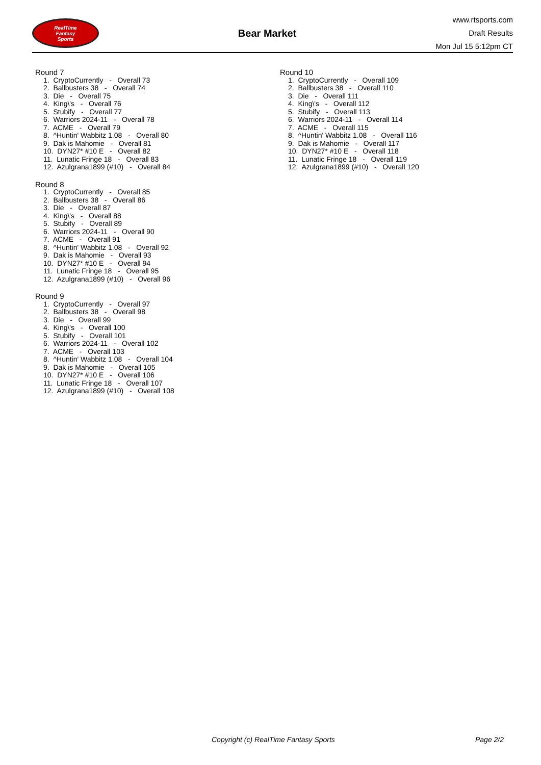RealTime
Fantasy
Sports
Bear Market
www.rtsports.com
Draft Results
Mon Jul 15 5:12pm CT
Round 7
1. CryptoCurrently - Overall 73
2. Ballbusters 38 - Overall 74
3. Die - Overall 75
4. King\'s - Overall 76
5. Stubify - Overall 77
6. Warriors 2024-11 - Overall 78
7. ACME - Overall 79
8. ^Huntin' Wabbitz 1.08 - Overall 80
9. Dak is Mahomie - Overall 81
10. DYN27* #10 E - Overall 82
11. Lunatic Fringe 18 - Overall 83
12. Azulgrana1899 (#10) - Overall 84
Round 8
1. CryptoCurrently - Overall 85
2. Ballbusters 38 - Overall 86
3. Die - Overall 87
4. King\'s - Overall 88
5. Stubify - Overall 89
6. Warriors 2024-11 - Overall 90
7. ACME - Overall 91
8. ^Huntin' Wabbitz 1.08 - Overall 92
9. Dak is Mahomie - Overall 93
10. DYN27* #10 E - Overall 94
11. Lunatic Fringe 18 - Overall 95
12. Azulgrana1899 (#10) - Overall 96
Round 9
1. CryptoCurrently - Overall 97
2. Ballbusters 38 - Overall 98
3. Die - Overall 99
4. King\'s - Overall 100
5. Stubify - Overall 101
6. Warriors 2024-11 - Overall 102
7. ACME - Overall 103
8. ^Huntin' Wabbitz 1.08 - Overall 104
9. Dak is Mahomie - Overall 105
10. DYN27* #10 E - Overall 106
11. Lunatic Fringe 18 - Overall 107
12. Azulgrana1899 (#10) - Overall 108
Round 10
1. CryptoCurrently - Overall 109
2. Ballbusters 38 - Overall 110
3. Die - Overall 111
4. King\'s - Overall 112
5. Stubify - Overall 113
6. Warriors 2024-11 - Overall 114
7. ACME - Overall 115
8. ^Huntin' Wabbitz 1.08 - Overall 116
9. Dak is Mahomie - Overall 117
10. DYN27* #10 E - Overall 118
11. Lunatic Fringe 18 - Overall 119
12. Azulgrana1899 (#10) - Overall 120
Copyright (c) RealTime Fantasy Sports Page 2/2